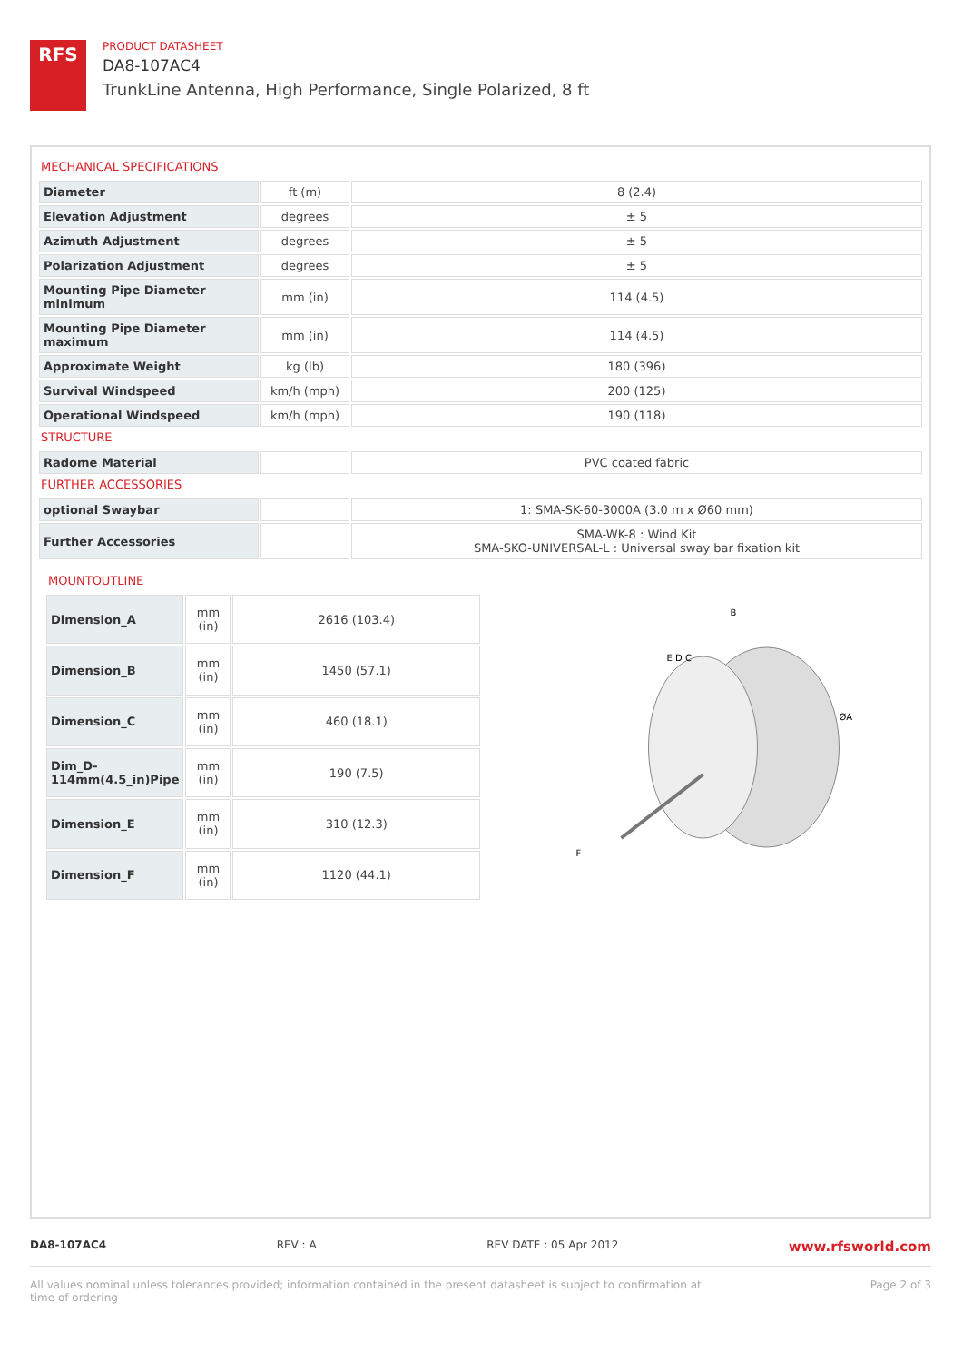RFS
PRODUCT DATASHEET
DA8-107AC4
TrunkLine Antenna, High Performance, Single Polarized, 8 ft
MECHANICAL SPECIFICATIONS
| Diameter | ft (m) | 8 (2.4) |
| Elevation Adjustment | degrees | ± 5 |
| Azimuth Adjustment | degrees | ± 5 |
| Polarization Adjustment | degrees | ± 5 |
| Mounting Pipe Diameter minimum | mm (in) | 114 (4.5) |
| Mounting Pipe Diameter maximum | mm (in) | 114 (4.5) |
| Approximate Weight | kg (lb) | 180 (396) |
| Survival Windspeed | km/h (mph) | 200 (125) |
| Operational Windspeed | km/h (mph) | 190 (118) |
STRUCTURE
| Radome Material | | PVC coated fabric |
FURTHER ACCESSORIES
| optional Swaybar | | 1: SMA-SK-60-3000A (3.0 m x Ø60 mm) |
| Further Accessories | | SMA-WK-8 : Wind Kit SMA-SKO-UNIVERSAL-L : Universal sway bar fixation kit |
MOUNTOUTLINE
| Dimension_A | mm (in) | 2616 (103.4) |
| Dimension_B | mm (in) | 1450 (57.1) |
| Dimension_C | mm (in) | 460 (18.1) |
| Dim_D-114mm(4.5_in)Pipe | mm (in) | 190 (7.5) |
| Dimension_E | mm (in) | 310 (12.3) |
| Dimension_F | mm (in) | 1120 (44.1) |
B
ØA
E D C
F
DA8-107AC4 REV : A REV DATE : 05 Apr 2012 www.rfsworld.com
All values nominal unless tolerances provided; information contained in the present datasheet is subject to confirmation at
time of ordering Page 2 of 3